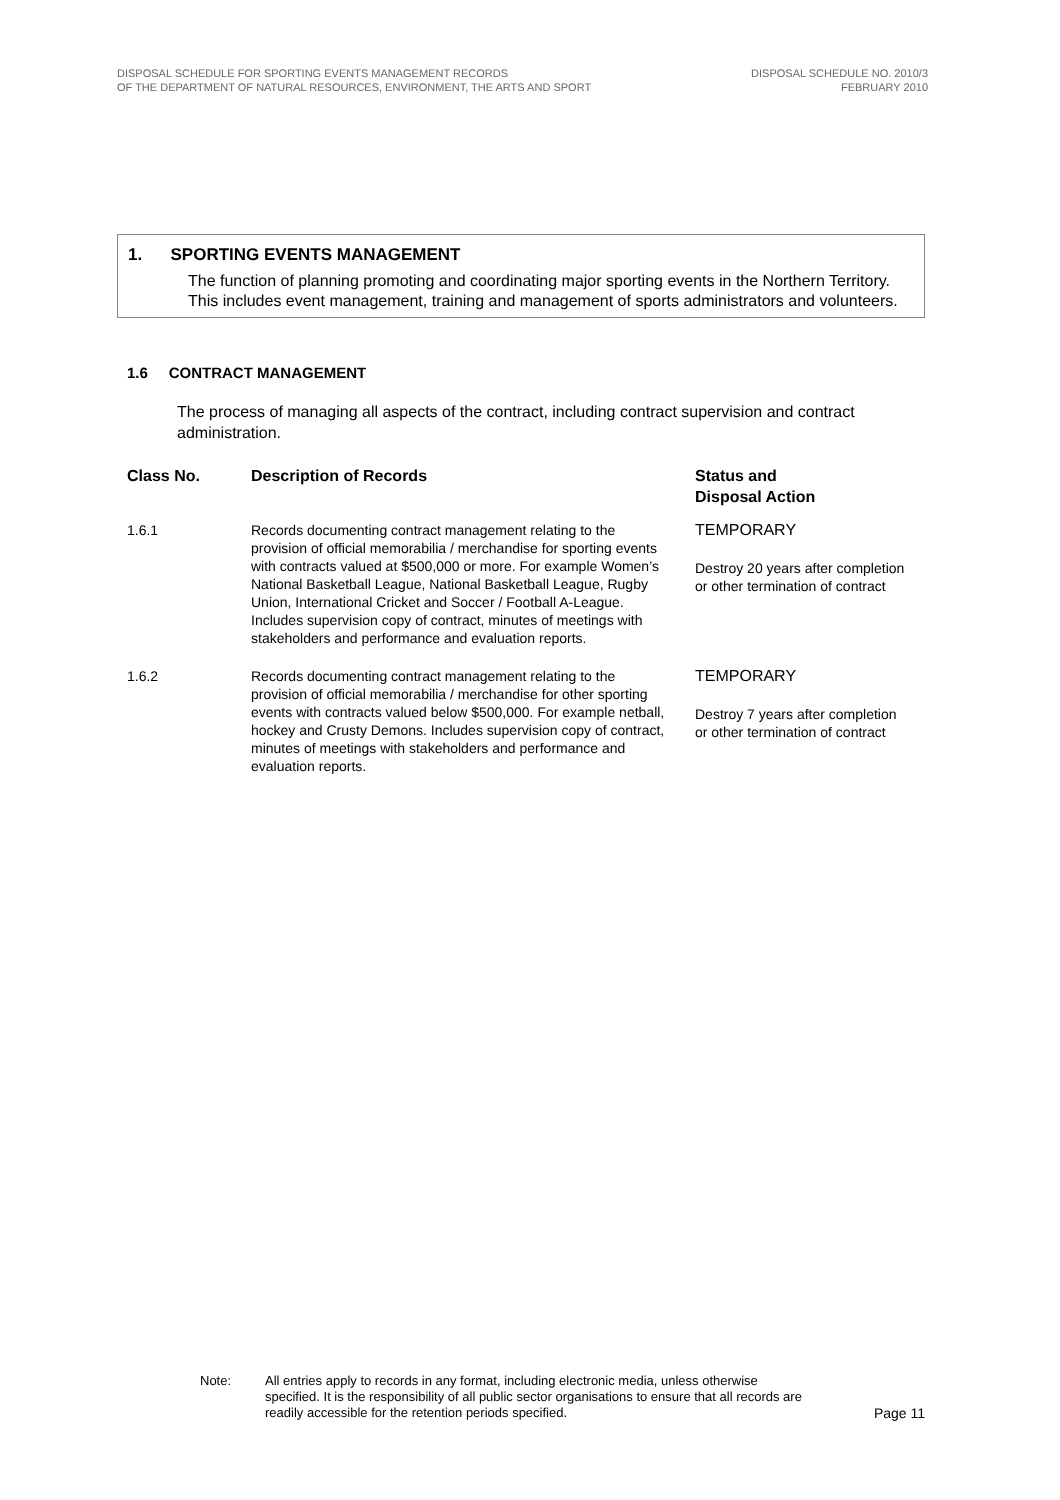DISPOSAL SCHEDULE FOR SPORTING EVENTS MANAGEMENT RECORDS
OF THE DEPARTMENT OF NATURAL RESOURCES, ENVIRONMENT, THE ARTS AND SPORT
DISPOSAL SCHEDULE NO. 2010/3
FEBRUARY 2010
1. SPORTING EVENTS MANAGEMENT
The function of planning promoting and coordinating major sporting events in the Northern Territory. This includes event management, training and management of sports administrators and volunteers.
1.6 CONTRACT MANAGEMENT
The process of managing all aspects of the contract, including contract supervision and contract administration.
| Class No. | Description of Records | Status and Disposal Action |
| --- | --- | --- |
| 1.6.1 | Records documenting contract management relating to the provision of official memorabilia / merchandise for sporting events with contracts valued at $500,000 or more. For example Women’s National Basketball League, National Basketball League, Rugby Union, International Cricket and Soccer / Football A-League. Includes supervision copy of contract, minutes of meetings with stakeholders and performance and evaluation reports. | TEMPORARY Destroy 20 years after completion or other termination of contract |
| 1.6.2 | Records documenting contract management relating to the provision of official memorabilia / merchandise for other sporting events with contracts valued below $500,000. For example netball, hockey and Crusty Demons. Includes supervision copy of contract, minutes of meetings with stakeholders and performance and evaluation reports. | TEMPORARY Destroy 7 years after completion or other termination of contract |
Note: All entries apply to records in any format, including electronic media, unless otherwise specified. It is the responsibility of all public sector organisations to ensure that all records are readily accessible for the retention periods specified.
Page 11